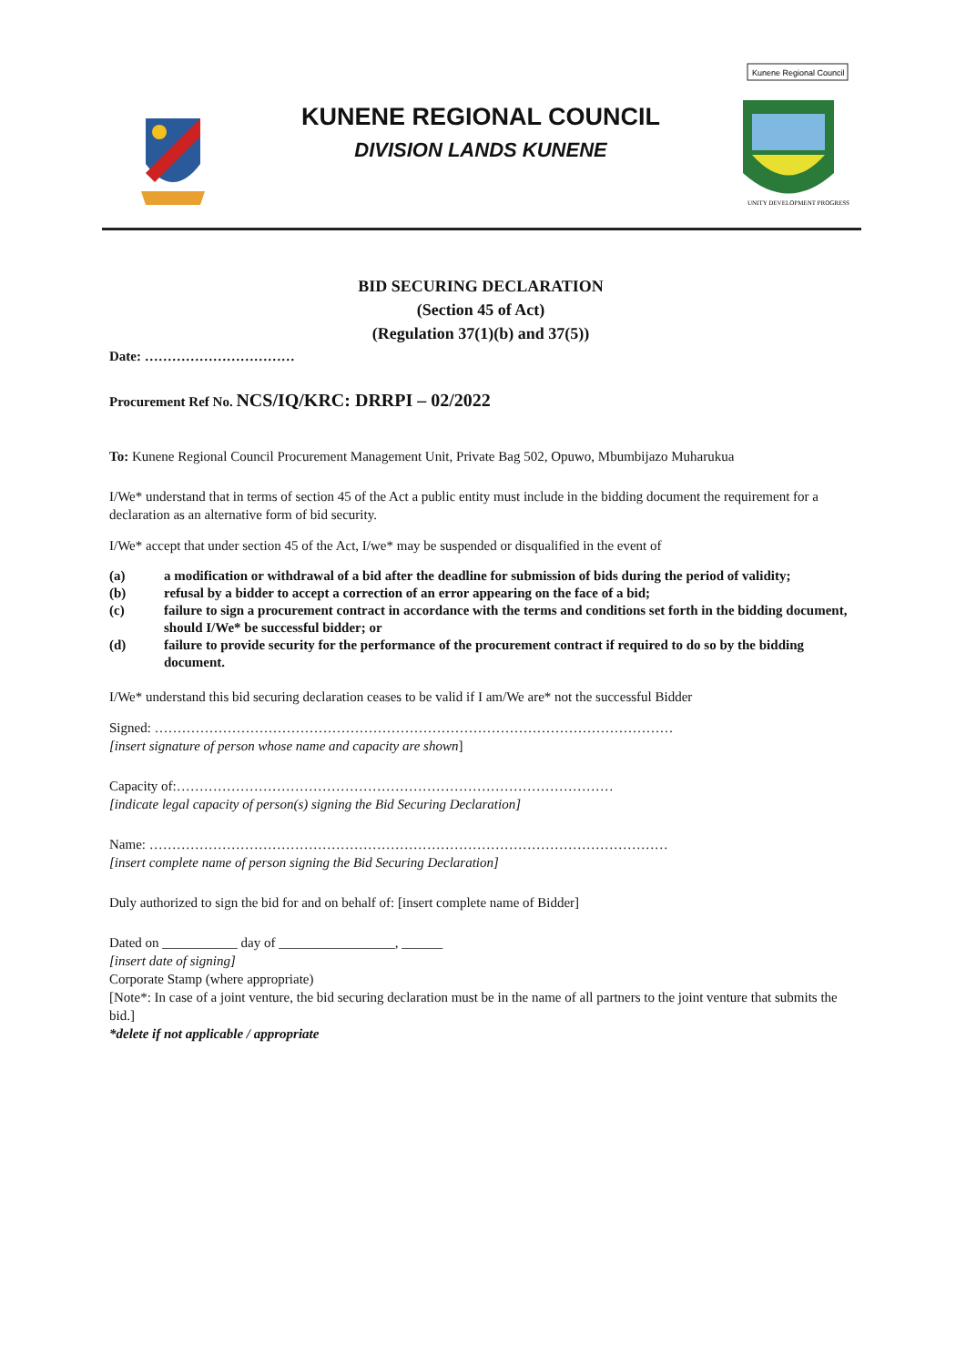KUNENE REGIONAL COUNCIL
DIVISION LANDS KUNENE
Kunene Regional Council
UNITY DEVELOPMENT PROGRESS
BID SECURING DECLARATION
(Section 45 of Act)
(Regulation 37(1)(b) and 37(5))
Date: ……………………………
Procurement Ref No. NCS/IQ/KRC: DRRPI – 02/2022
To: Kunene Regional Council Procurement Management Unit, Private Bag 502, Opuwo, Mbumbijazo Muharukua
I/We* understand that in terms of section 45 of the Act a public entity must include in the bidding document the requirement for a declaration as an alternative form of bid security.
I/We* accept that under section 45 of the Act, I/we* may be suspended or disqualified in the event of
(a) a modification or withdrawal of a bid after the deadline for submission of bids during the period of validity;
(b) refusal by a bidder to accept a correction of an error appearing on the face of a bid;
(c) failure to sign a procurement contract in accordance with the terms and conditions set forth in the bidding document, should I/We* be successful bidder; or
(d) failure to provide security for the performance of the procurement contract if required to do so by the bidding document.
I/We* understand this bid securing declaration ceases to be valid if I am/We are* not the successful Bidder
Signed: ……………………………………………………………………………………………………
[insert signature of person whose name and capacity are shown]
Capacity of:……………………………………………………………………………………
[indicate legal capacity of person(s) signing the Bid Securing Declaration]
Name: ……………………………………………………………………………………………………
[insert complete name of person signing the Bid Securing Declaration]
Duly authorized to sign the bid for and on behalf of: [insert complete name of Bidder]
Dated on ___________ day of _________________, ______
[insert date of signing]
Corporate Stamp (where appropriate)
[Note*: In case of a joint venture, the bid securing declaration must be in the name of all partners to the joint venture that submits the bid.]
*delete if not applicable / appropriate